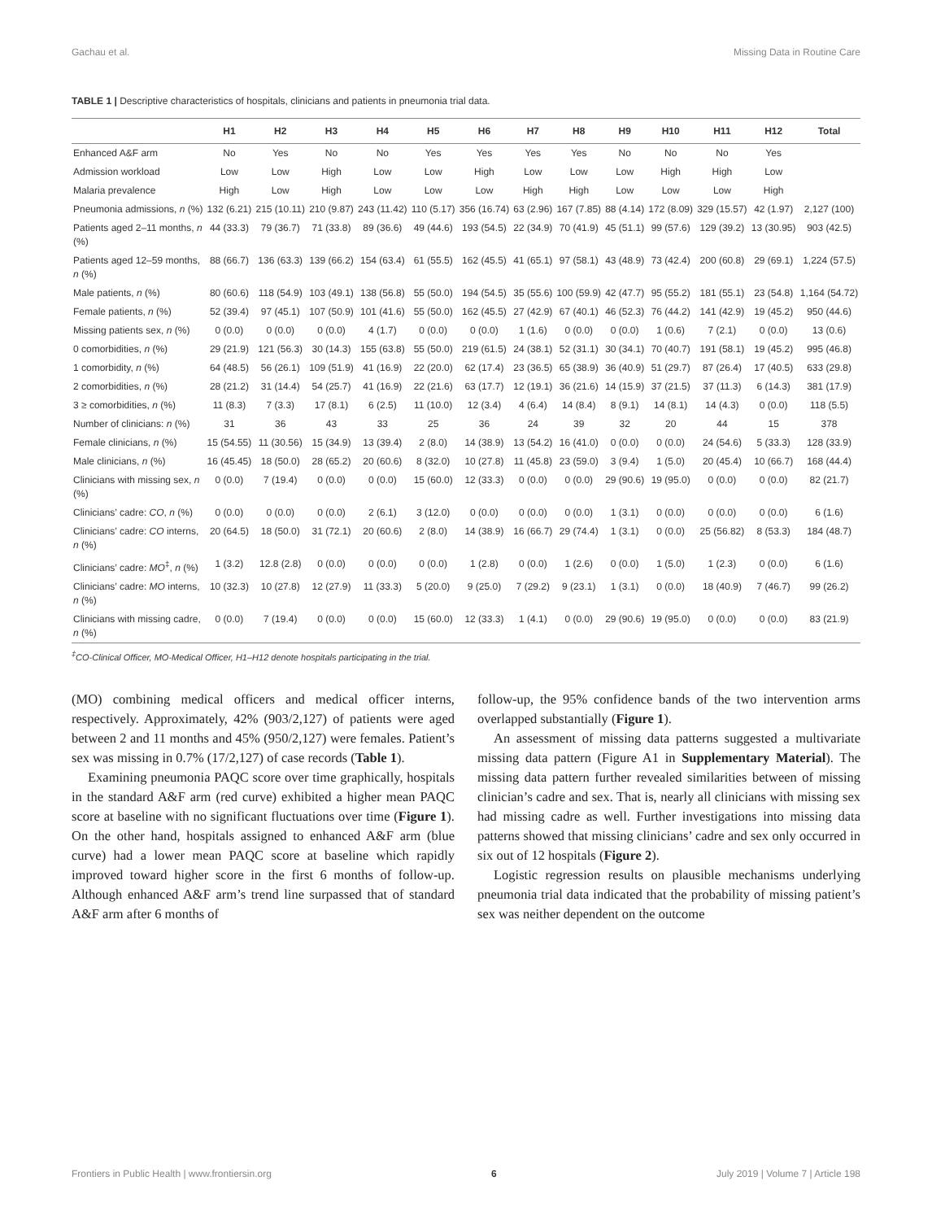Gachau et al. Missing Data in Routine Care
TABLE 1 | Descriptive characteristics of hospitals, clinicians and patients in pneumonia trial data.
| | H1 | H2 | H3 | H4 | H5 | H6 | H7 | H8 | H9 | H10 | H11 | H12 | Total |
| --- | --- | --- | --- | --- | --- | --- | --- | --- | --- | --- | --- | --- | --- |
| Enhanced A&F arm | No | Yes | No | No | Yes | Yes | Yes | Yes | No | No | No | Yes | |
| Admission workload | Low | Low | High | Low | Low | High | Low | Low | Low | High | High | Low | |
| Malaria prevalence | High | Low | High | Low | Low | Low | High | High | Low | Low | Low | High | |
| Pneumonia admissions, n (%) | 132 (6.21) | 215 (10.11) | 210 (9.87) | 243 (11.42) | 110 (5.17) | 356 (16.74) | 63 (2.96) | 167 (7.85) | 88 (4.14) | 172 (8.09) | 329 (15.57) | 42 (1.97) | 2,127 (100) |
| Patients aged 2–11 months, n (%) | 44 (33.3) | 79 (36.7) | 71 (33.8) | 89 (36.6) | 49 (44.6) | 193 (54.5) | 22 (34.9) | 70 (41.9) | 45 (51.1) | 99 (57.6) | 129 (39.2) | 13 (30.95) | 903 (42.5) |
| Patients aged 12–59 months, n (%) | 88 (66.7) | 136 (63.3) | 139 (66.2) | 154 (63.4) | 61 (55.5) | 162 (45.5) | 41 (65.1) | 97 (58.1) | 43 (48.9) | 73 (42.4) | 200 (60.8) | 29 (69.1) | 1,224 (57.5) |
| Male patients, n (%) | 80 (60.6) | 118 (54.9) | 103 (49.1) | 138 (56.8) | 55 (50.0) | 194 (54.5) | 35 (55.6) | 100 (59.9) | 42 (47.7) | 95 (55.2) | 181 (55.1) | 23 (54.8) | 1,164 (54.72) |
| Female patients, n (%) | 52 (39.4) | 97 (45.1) | 107 (50.9) | 101 (41.6) | 55 (50.0) | 162 (45.5) | 27 (42.9) | 67 (40.1) | 46 (52.3) | 76 (44.2) | 141 (42.9) | 19 (45.2) | 950 (44.6) |
| Missing patients sex, n (%) | 0 (0.0) | 0 (0.0) | 0 (0.0) | 4 (1.7) | 0 (0.0) | 0 (0.0) | 1 (1.6) | 0 (0.0) | 0 (0.0) | 1 (0.6) | 7 (2.1) | 0 (0.0) | 13 (0.6) |
| 0 comorbidities, n (%) | 29 (21.9) | 121 (56.3) | 30 (14.3) | 155 (63.8) | 55 (50.0) | 219 (61.5) | 24 (38.1) | 52 (31.1) | 30 (34.1) | 70 (40.7) | 191 (58.1) | 19 (45.2) | 995 (46.8) |
| 1 comorbidity, n (%) | 64 (48.5) | 56 (26.1) | 109 (51.9) | 41 (16.9) | 22 (20.0) | 62 (17.4) | 23 (36.5) | 65 (38.9) | 36 (40.9) | 51 (29.7) | 87 (26.4) | 17 (40.5) | 633 (29.8) |
| 2 comorbidities, n (%) | 28 (21.2) | 31 (14.4) | 54 (25.7) | 41 (16.9) | 22 (21.6) | 63 (17.7) | 12 (19.1) | 36 (21.6) | 14 (15.9) | 37 (21.5) | 37 (11.3) | 6 (14.3) | 381 (17.9) |
| 3 ≥ comorbidities, n (%) | 11 (8.3) | 7 (3.3) | 17 (8.1) | 6 (2.5) | 11 (10.0) | 12 (3.4) | 4 (6.4) | 14 (8.4) | 8 (9.1) | 14 (8.1) | 14 (4.3) | 0 (0.0) | 118 (5.5) |
| Number of clinicians: n (%) | 31 | 36 | 43 | 33 | 25 | 36 | 24 | 39 | 32 | 20 | 44 | 15 | 378 |
| Female clinicians, n (%) | 15 (54.55) | 11 (30.56) | 15 (34.9) | 13 (39.4) | 2 (8.0) | 14 (38.9) | 13 (54.2) | 16 (41.0) | 0 (0.0) | 0 (0.0) | 24 (54.6) | 5 (33.3) | 128 (33.9) |
| Male clinicians, n (%) | 16 (45.45) | 18 (50.0) | 28 (65.2) | 20 (60.6) | 8 (32.0) | 10 (27.8) | 11 (45.8) | 23 (59.0) | 3 (9.4) | 1 (5.0) | 20 (45.4) | 10 (66.7) | 168 (44.4) |
| Clinicians with missing sex, n (%) | 0 (0.0) | 7 (19.4) | 0 (0.0) | 0 (0.0) | 15 (60.0) | 12 (33.3) | 0 (0.0) | 0 (0.0) | 29 (90.6) | 19 (95.0) | 0 (0.0) | 0 (0.0) | 82 (21.7) |
| Clinicians’ cadre: CO , n (%) | 0 (0.0) | 0 (0.0) | 0 (0.0) | 2 (6.1) | 3 (12.0) | 0 (0.0) | 0 (0.0) | 0 (0.0) | 1 (3.1) | 0 (0.0) | 0 (0.0) | 0 (0.0) | 6 (1.6) |
| Clinicians’ cadre: CO interns, n (%) | 20 (64.5) | 18 (50.0) | 31 (72.1) | 20 (60.6) | 2 (8.0) | 14 (38.9) | 16 (66.7) | 29 (74.4) | 1 (3.1) | 0 (0.0) | 25 (56.82) | 8 (53.3) | 184 (48.7) |
| Clinicians’ cadre: MO<sup>‡</sup>, n (%) | 1 (3.2) | 12.8 (2.8) | 0 (0.0) | 0 (0.0) | 0 (0.0) | 1 (2.8) | 0 (0.0) | 1 (2.6) | 0 (0.0) | 1 (5.0) | 1 (2.3) | 0 (0.0) | 6 (1.6) |
| Clinicians’ cadre: MO interns, n (%) | 10 (32.3) | 10 (27.8) | 12 (27.9) | 11 (33.3) | 5 (20.0) | 9 (25.0) | 7 (29.2) | 9 (23.1) | 1 (3.1) | 0 (0.0) | 18 (40.9) | 7 (46.7) | 99 (26.2) |
| Clinicians with missing cadre, n (%) | 0 (0.0) | 7 (19.4) | 0 (0.0) | 0 (0.0) | 15 (60.0) | 12 (33.3) | 1 (4.1) | 0 (0.0) | 29 (90.6) | 19 (95.0) | 0 (0.0) | 0 (0.0) | 83 (21.9) |
<sup>‡</sup> CO-Clinical Officer, MO-Medical Officer, H1–H12 denote hospitals participating in the trial.
(MO) combining medical officers and medical officer interns, respectively. Approximately, 42% (903/2,127) of patients were aged between 2 and 11 months and 45% (950/2,127) were females. Patient’s sex was missing in 0.7% (17/2,127) of case records (Table 1).
Examining pneumonia PAQC score over time graphically, hospitals in the standard A&F arm (red curve) exhibited a higher mean PAQC score at baseline with no significant fluctuations over time (Figure 1). On the other hand, hospitals assigned to enhanced A&F arm (blue curve) had a lower mean PAQC score at baseline which rapidly improved toward higher score in the first 6 months of follow-up. Although enhanced A&F arm’s trend line surpassed that of standard A&F arm after 6 months of
follow-up, the 95% confidence bands of the two intervention arms overlapped substantially (Figure 1).
An assessment of missing data patterns suggested a multivariate missing data pattern (Figure A1 in Supplementary Material). The missing data pattern further revealed similarities between of missing clinician’s cadre and sex. That is, nearly all clinicians with missing sex had missing cadre as well. Further investigations into missing data patterns showed that missing clinicians’ cadre and sex only occurred in six out of 12 hospitals (Figure 2).
Logistic regression results on plausible mechanisms underlying pneumonia trial data indicated that the probability of missing patient’s sex was neither dependent on the outcome
Frontiers in Public Health | www.frontiersin.org 6 July 2019 | Volume 7 | Article 198